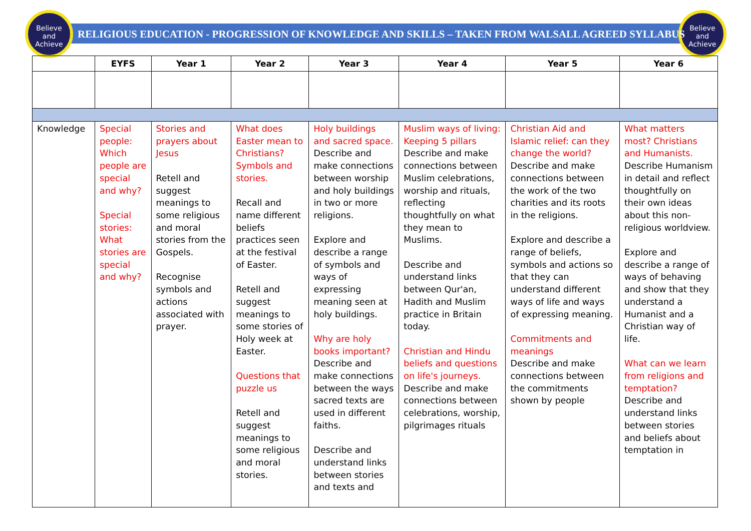Believe
and
Achieve
Believe
and
Achieve
RELIGIOUS EDUCATION - PROGRESSION OF KNOWLEDGE AND SKILLS – TAKEN FROM WALSALL AGREED SYLLABUS
| | EYFS | Year 1 | Year 2 | Year 3 | Year 4 | Year 5 | Year 6 |
| --- | --- | --- | --- | --- | --- | --- | --- |
| Knowledge | Special people: Which people are special and why? Special stories: What stories are special and why? | Stories and prayers about Jesus Retell and suggest meanings to some religious and moral stories from the Gospels. Recognise symbols and actions associated with prayer. | What does Easter mean to Christians? Symbols and stories. Recall and name different beliefs practices seen at the festival of Easter. Retell and suggest meanings to some stories of Holy week at Easter. Questions that puzzle us Retell and suggest meanings to some religious and moral stories. | Holy buildings and sacred space. Describe and make connections between worship and holy buildings in two or more religions. Explore and describe a range of symbols and ways of expressing meaning seen at holy buildings. Why are holy books important? Describe and make connections between the ways sacred texts are used in different faiths. Describe and understand links between stories and texts and | Muslim ways of living: Keeping 5 pillars Describe and make connections between Muslim celebrations, worship and rituals, reflecting thoughtfully on what they mean to Muslims. Describe and understand links between Qur'an, Hadith and Muslim practice in Britain today. Christian and Hindu beliefs and questions on life's journeys. Describe and make connections between celebrations, worship, pilgrimages rituals | Christian Aid and Islamic relief: can they change the world? Describe and make connections between the work of the two charities and its roots in the religions. Explore and describe a range of beliefs, symbols and actions so that they can understand different ways of life and ways of expressing meaning. Commitments and meanings Describe and make connections between the commitments shown by people | What matters most? Christians and Humanists. Describe Humanism in detail and reflect thoughtfully on their own ideas about this non-religious worldview. Explore and describe a range of ways of behaving and show that they understand a Humanist and a Christian way of life. What can we learn from religions and temptation? Describe and understand links between stories and beliefs about temptation in |